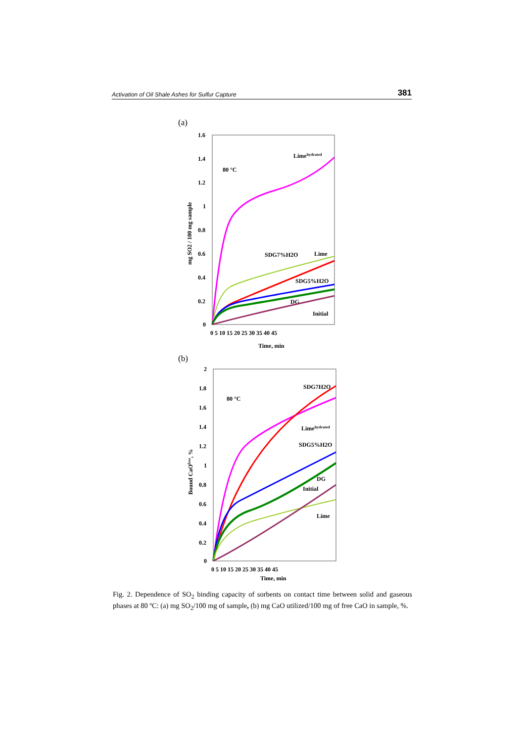Activation of Oil Shale Ashes for Sulfur Capture 381
(a)
1.6
1.4
1.2
1
0.8
0.6
0.4
0.2
0
0 5 10 15 20 25 30 35 40 45
Time, min
mg SO2 / 100 mg sample
80 °C
Limehydrated
SDG7%H2O
Lime
SDG5%H2O
DG
Initial
(b)
2
1.8
1.6
1.4
1.2
1
0.8
0.6
0.4
0.2
0
0 5 10 15 20 25 30 35 40 45
Time, min
Bound CaOfree, %
80 °C
SDG7H2O
Limehydrated
SDG5%H2O
DG
Initial
Lime
Fig. 2. Dependence of SO<sub>2</sub> binding capacity of sorbents on contact time between solid and gaseous phases at 80 ºC: (a) mg SO<sub>2</sub>/100 mg of sample, (b) mg CaO utilized/100 mg of free CaO in sample, %.